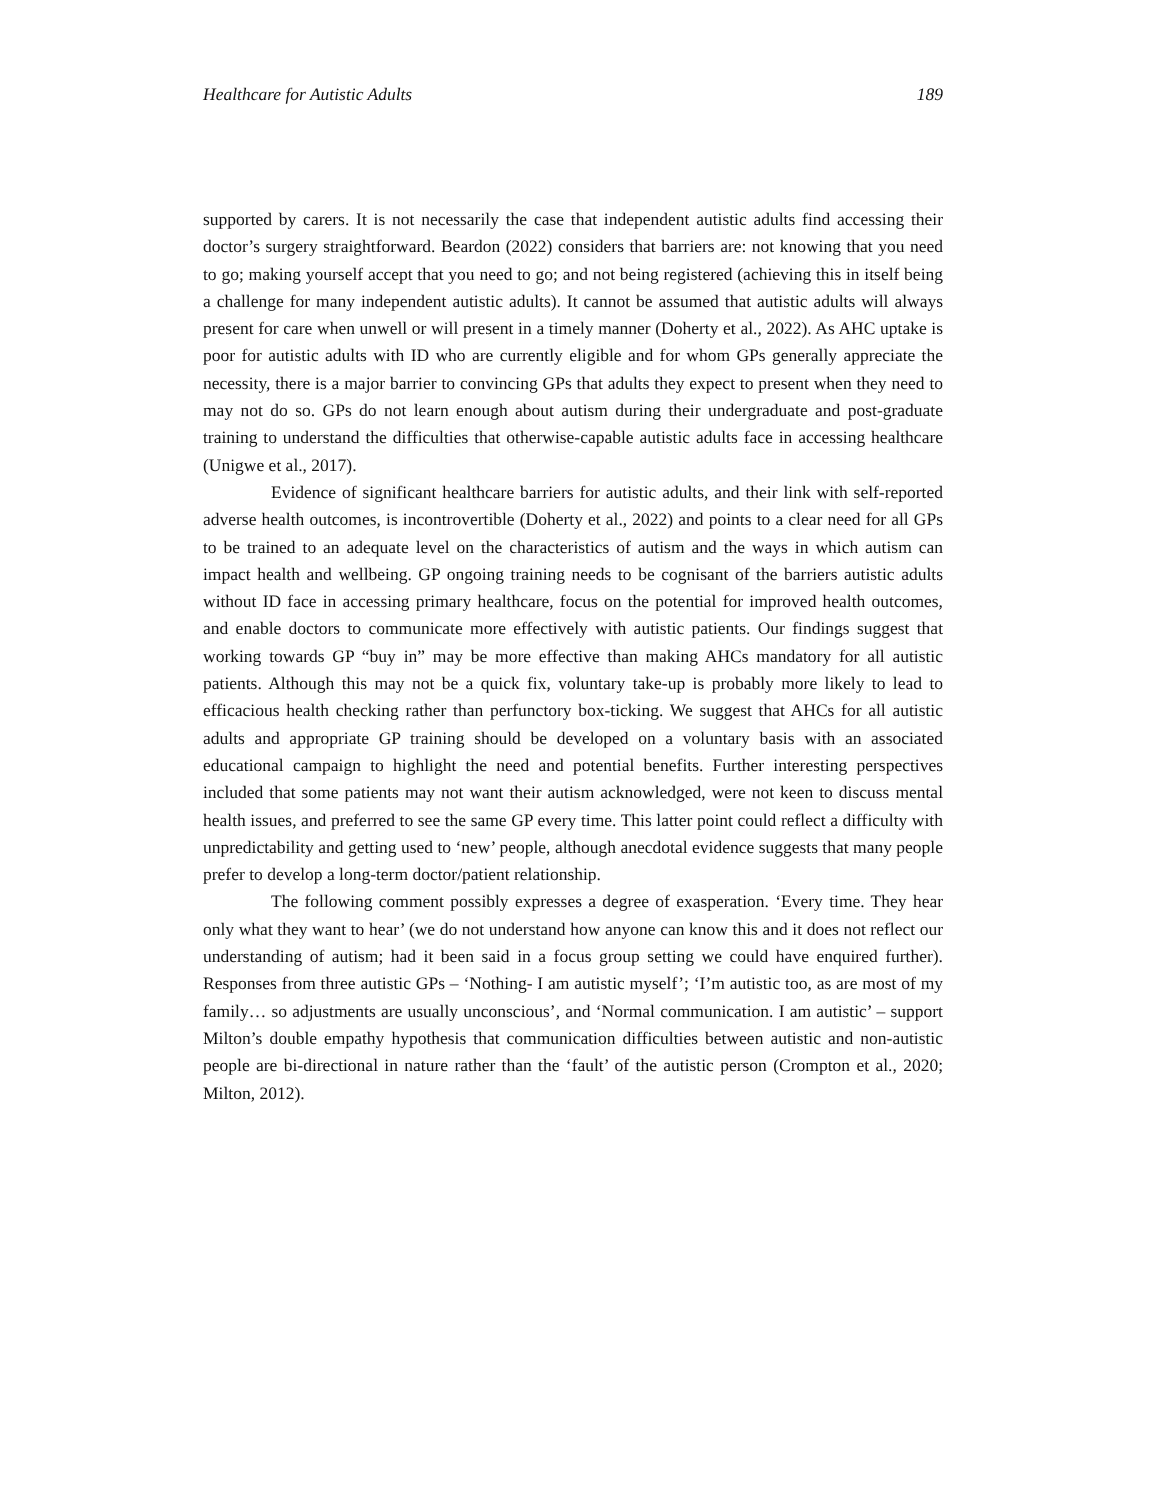Healthcare for Autistic Adults 189
supported by carers. It is not necessarily the case that independent autistic adults find accessing their doctor’s surgery straightforward. Beardon (2022) considers that barriers are: not knowing that you need to go; making yourself accept that you need to go; and not being registered (achieving this in itself being a challenge for many independent autistic adults). It cannot be assumed that autistic adults will always present for care when unwell or will present in a timely manner (Doherty et al., 2022). As AHC uptake is poor for autistic adults with ID who are currently eligible and for whom GPs generally appreciate the necessity, there is a major barrier to convincing GPs that adults they expect to present when they need to may not do so. GPs do not learn enough about autism during their undergraduate and post-graduate training to understand the difficulties that otherwise-capable autistic adults face in accessing healthcare (Unigwe et al., 2017).
Evidence of significant healthcare barriers for autistic adults, and their link with self-reported adverse health outcomes, is incontrovertible (Doherty et al., 2022) and points to a clear need for all GPs to be trained to an adequate level on the characteristics of autism and the ways in which autism can impact health and wellbeing. GP ongoing training needs to be cognisant of the barriers autistic adults without ID face in accessing primary healthcare, focus on the potential for improved health outcomes, and enable doctors to communicate more effectively with autistic patients. Our findings suggest that working towards GP “buy in” may be more effective than making AHCs mandatory for all autistic patients. Although this may not be a quick fix, voluntary take-up is probably more likely to lead to efficacious health checking rather than perfunctory box-ticking. We suggest that AHCs for all autistic adults and appropriate GP training should be developed on a voluntary basis with an associated educational campaign to highlight the need and potential benefits. Further interesting perspectives included that some patients may not want their autism acknowledged, were not keen to discuss mental health issues, and preferred to see the same GP every time. This latter point could reflect a difficulty with unpredictability and getting used to ‘new’ people, although anecdotal evidence suggests that many people prefer to develop a long-term doctor/patient relationship.
The following comment possibly expresses a degree of exasperation. ‘Every time. They hear only what they want to hear’ (we do not understand how anyone can know this and it does not reflect our understanding of autism; had it been said in a focus group setting we could have enquired further). Responses from three autistic GPs – ‘Nothing- I am autistic myself’; ‘I’m autistic too, as are most of my family… so adjustments are usually unconscious’, and ‘Normal communication. I am autistic’ – support Milton’s double empathy hypothesis that communication difficulties between autistic and non-autistic people are bi-directional in nature rather than the ‘fault’ of the autistic person (Crompton et al., 2020; Milton, 2012).